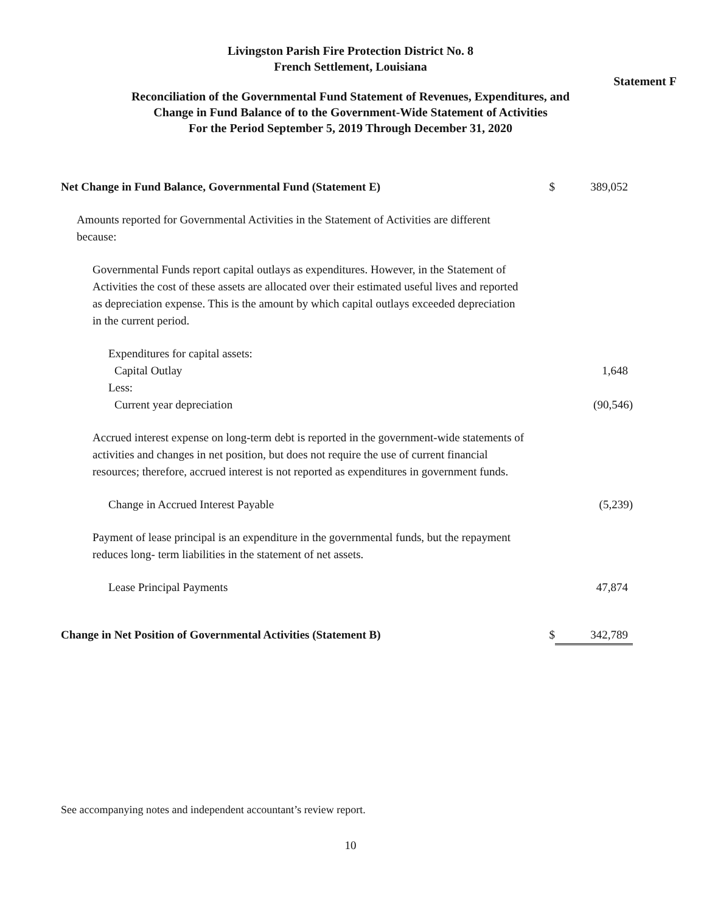Livingston Parish Fire Protection District No. 8
French Settlement, Louisiana
Statement F
Reconciliation of the Governmental Fund Statement of Revenues, Expenditures, and
Change in Fund Balance of to the Government-Wide Statement of Activities
For the Period September 5, 2019 Through December 31, 2020
| Net Change in Fund Balance, Governmental Fund (Statement E) | $ | 389,052 |
| Amounts reported for Governmental Activities in the Statement of Activities are different because: | | |
| Governmental Funds report capital outlays as expenditures. However, in the Statement of Activities the cost of these assets are allocated over their estimated useful lives and reported as depreciation expense. This is the amount by which capital outlays exceeded depreciation in the current period. | | |
| Expenditures for capital assets: | | |
| Capital Outlay | | 1,648 |
| Less: | | |
| Current year depreciation | | (90,546) |
| Accrued interest expense on long-term debt is reported in the government-wide statements of activities and changes in net position, but does not require the use of current financial resources; therefore, accrued interest is not reported as expenditures in government funds. | | |
| Change in Accrued Interest Payable | | (5,239) |
| Payment of lease principal is an expenditure in the governmental funds, but the repayment reduces long- term liabilities in the statement of net assets. | | |
| Lease Principal Payments | | 47,874 |
| Change in Net Position of Governmental Activities (Statement B) | $ | 342,789 |
See accompanying notes and independent accountant’s review report.
10